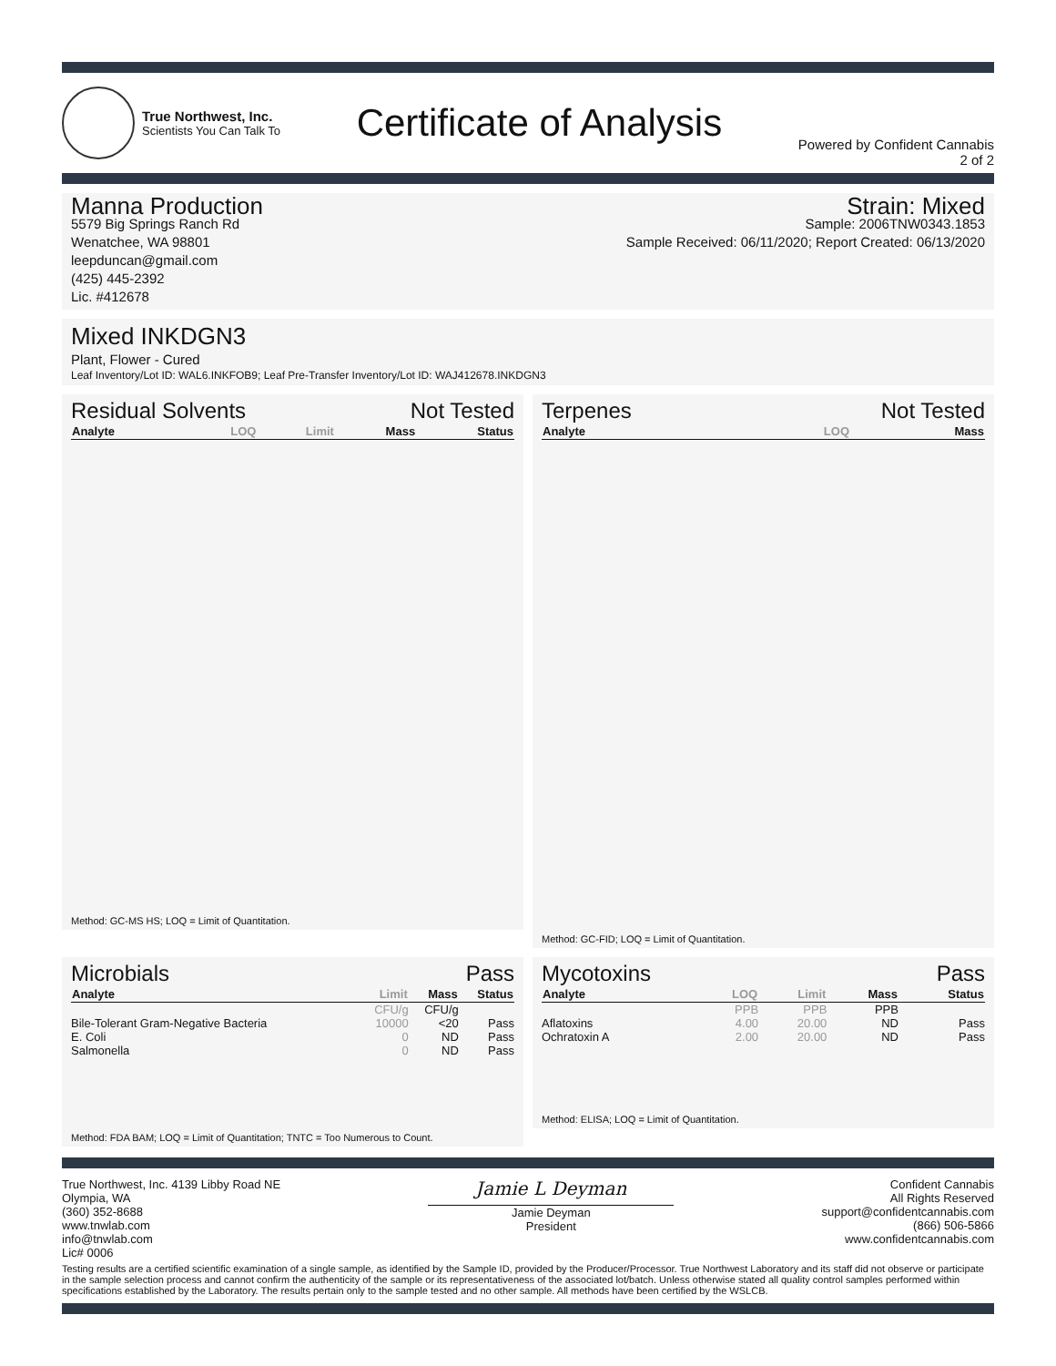True Northwest, Inc.
Scientists You Can Talk To
Certificate of Analysis
Powered by Confident Cannabis
2 of 2
Manna Production
5579 Big Springs Ranch Rd
Wenatchee, WA 98801
leepduncan@gmail.com
(425) 445-2392
Lic. #412678
Strain: Mixed
Sample: 2006TNW0343.1853
Sample Received: 06/11/2020; Report Created: 06/13/2020
Mixed INKDGN3
Plant, Flower - Cured
Leaf Inventory/Lot ID: WAL6.INKFOB9; Leaf Pre-Transfer Inventory/Lot ID: WAJ412678.INKDGN3
Residual Solvents Not Tested
| Analyte | LOQ | Limit | Mass | Status |
| --- | --- | --- | --- | --- |
Method: GC-MS HS; LOQ = Limit of Quantitation.
Terpenes Not Tested
| Analyte | LOQ | Mass |
| --- | --- | --- |
Method: GC-FID; LOQ = Limit of Quantitation.
Microbials Pass
| Analyte | Limit | Mass | Status |
| --- | --- | --- | --- |
| | CFU/g | CFU/g | |
| Bile-Tolerant Gram-Negative Bacteria | 10000 | <20 | Pass |
| E. Coli | 0 | ND | Pass |
| Salmonella | 0 | ND | Pass |
Method: FDA BAM; LOQ = Limit of Quantitation; TNTC = Too Numerous to Count.
Mycotoxins Pass
| Analyte | LOQ | Limit | Mass | Status |
| --- | --- | --- | --- | --- |
| | PPB | PPB | PPB | |
| Aflatoxins | 4.00 | 20.00 | ND | Pass |
| Ochratoxin A | 2.00 | 20.00 | ND | Pass |
Method: ELISA; LOQ = Limit of Quantitation.
True Northwest, Inc. 4139 Libby Road NE
Olympia, WA
(360) 352-8688
www.tnwlab.com
info@tnwlab.com
Lic# 0006
Jamie L Deyman
Jamie Deyman
President
Confident Cannabis
All Rights Reserved
support@confidentcannabis.com
(866) 506-5866
www.confidentcannabis.com
Testing results are a certified scientific examination of a single sample, as identified by the Sample ID, provided by the Producer/Processor. True Northwest Laboratory and its staff did not observe or participate in the sample selection process and cannot confirm the authenticity of the sample or its representativeness of the associated lot/batch. Unless otherwise stated all quality control samples performed within specifications established by the Laboratory. The results pertain only to the sample tested and no other sample. All methods have been certified by the WSLCB.